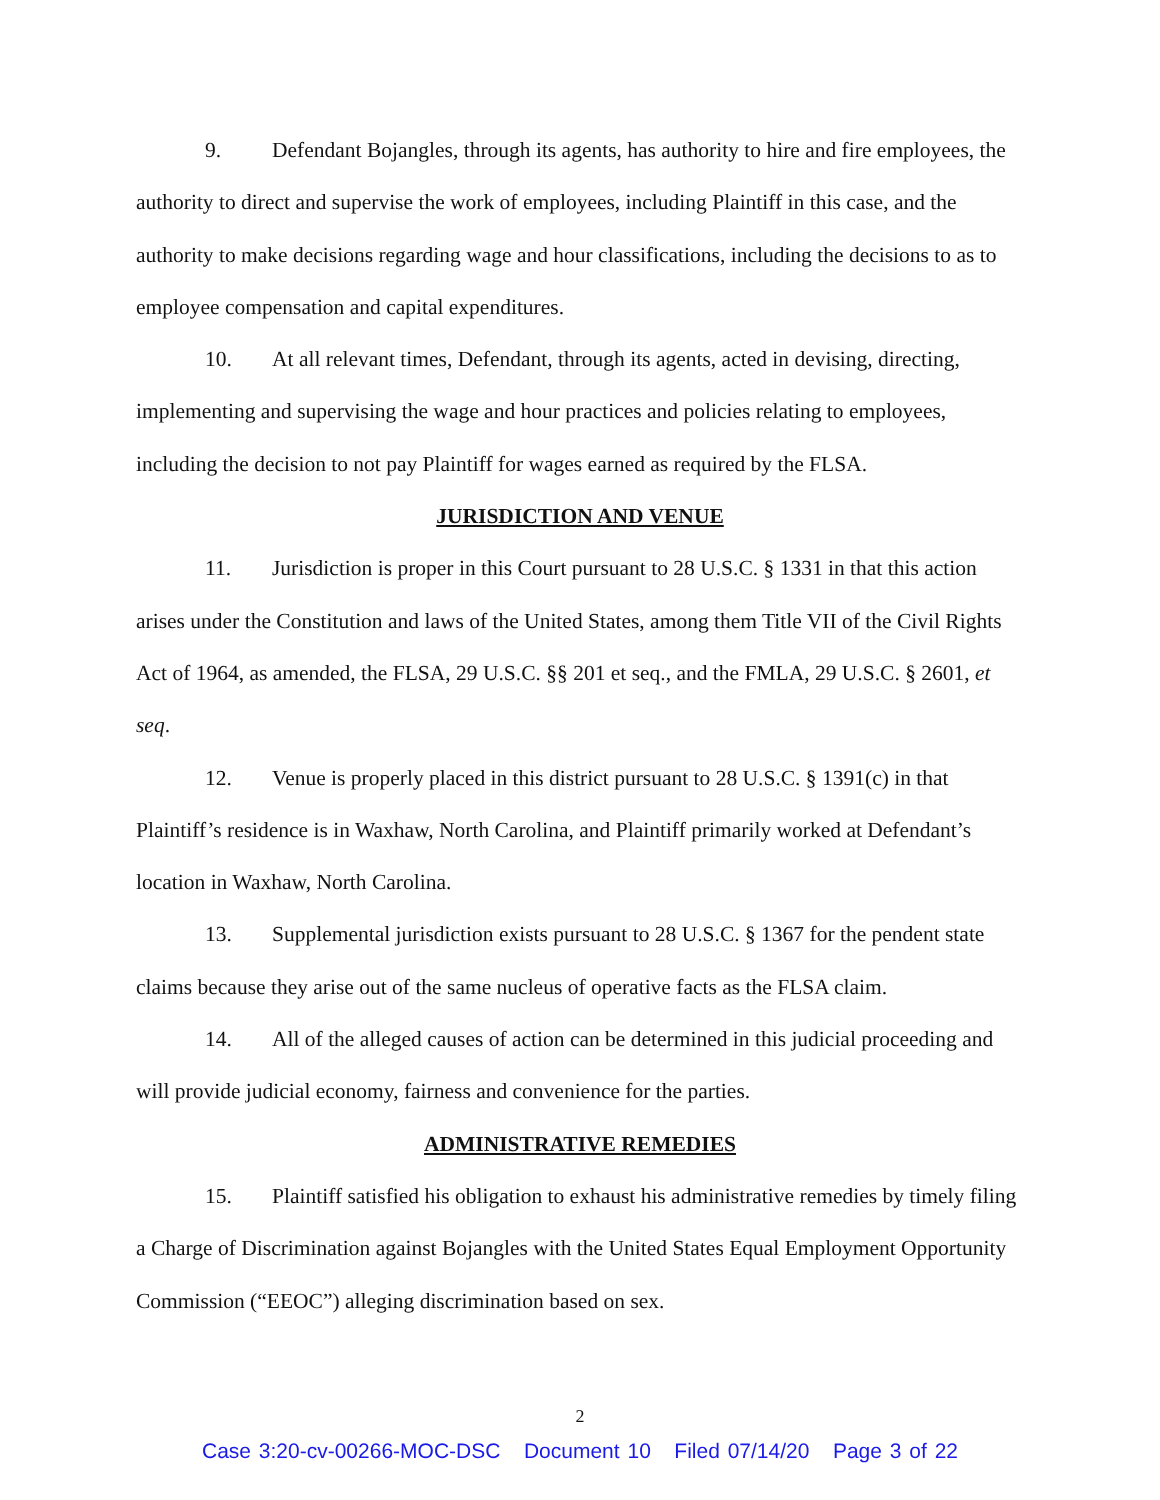9. Defendant Bojangles, through its agents, has authority to hire and fire employees, the authority to direct and supervise the work of employees, including Plaintiff in this case, and the authority to make decisions regarding wage and hour classifications, including the decisions to as to employee compensation and capital expenditures.
10. At all relevant times, Defendant, through its agents, acted in devising, directing, implementing and supervising the wage and hour practices and policies relating to employees, including the decision to not pay Plaintiff for wages earned as required by the FLSA.
JURISDICTION AND VENUE
11. Jurisdiction is proper in this Court pursuant to 28 U.S.C. § 1331 in that this action arises under the Constitution and laws of the United States, among them Title VII of the Civil Rights Act of 1964, as amended, the FLSA, 29 U.S.C. §§ 201 et seq., and the FMLA, 29 U.S.C. § 2601, et seq.
12. Venue is properly placed in this district pursuant to 28 U.S.C. § 1391(c) in that Plaintiff’s residence is in Waxhaw, North Carolina, and Plaintiff primarily worked at Defendant’s location in Waxhaw, North Carolina.
13. Supplemental jurisdiction exists pursuant to 28 U.S.C. § 1367 for the pendent state claims because they arise out of the same nucleus of operative facts as the FLSA claim.
14. All of the alleged causes of action can be determined in this judicial proceeding and will provide judicial economy, fairness and convenience for the parties.
ADMINISTRATIVE REMEDIES
15. Plaintiff satisfied his obligation to exhaust his administrative remedies by timely filing a Charge of Discrimination against Bojangles with the United States Equal Employment Opportunity Commission (“EEOC”) alleging discrimination based on sex.
2
Case 3:20-cv-00266-MOC-DSC Document 10 Filed 07/14/20 Page 3 of 22